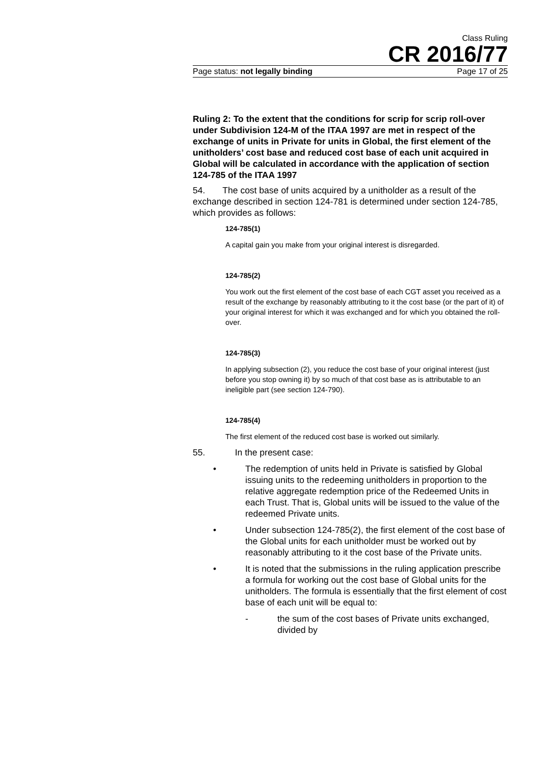Class Ruling
CR 2016/77
Page status: not legally binding Page 17 of 25
Ruling 2: To the extent that the conditions for scrip for scrip roll-over under Subdivision 124-M of the ITAA 1997 are met in respect of the exchange of units in Private for units in Global, the first element of the unitholders’ cost base and reduced cost base of each unit acquired in Global will be calculated in accordance with the application of section 124-785 of the ITAA 1997
54. The cost base of units acquired by a unitholder as a result of the exchange described in section 124-781 is determined under section 124-785, which provides as follows:
124-785(1)
A capital gain you make from your original interest is disregarded.
124-785(2)
You work out the first element of the cost base of each CGT asset you received as a result of the exchange by reasonably attributing to it the cost base (or the part of it) of your original interest for which it was exchanged and for which you obtained the roll-over.
124-785(3)
In applying subsection (2), you reduce the cost base of your original interest (just before you stop owning it) by so much of that cost base as is attributable to an ineligible part (see section 124-790).
124-785(4)
The first element of the reduced cost base is worked out similarly.
55. In the present case:
• The redemption of units held in Private is satisfied by Global issuing units to the redeeming unitholders in proportion to the relative aggregate redemption price of the Redeemed Units in each Trust. That is, Global units will be issued to the value of the redeemed Private units.
• Under subsection 124-785(2), the first element of the cost base of the Global units for each unitholder must be worked out by reasonably attributing to it the cost base of the Private units.
• It is noted that the submissions in the ruling application prescribe a formula for working out the cost base of Global units for the unitholders. The formula is essentially that the first element of cost base of each unit will be equal to:
- the sum of the cost bases of Private units exchanged, divided by